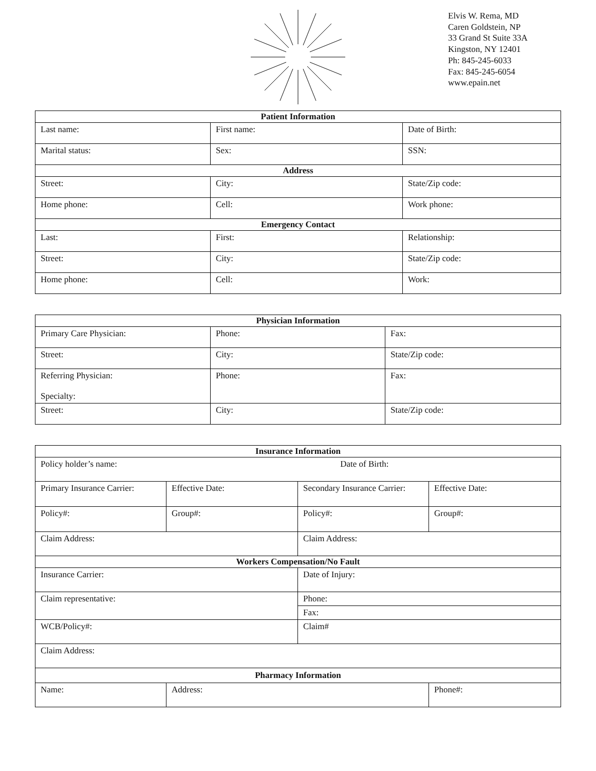Elvis W. Rema, MD
Caren Goldstein, NP
33 Grand St Suite 33A
Kingston, NY 12401
Ph: 845-245-6033
Fax: 845-245-6054
www.epain.net
| Patient Information | | |
| --- | --- | --- |
| Last name: | First name: | Date of Birth: |
| Marital status: | Sex: | SSN: |
| Address | | |
| Street: | City: | State/Zip code: |
| Home phone: | Cell: | Work phone: |
| Emergency Contact | | |
| Last: | First: | Relationship: |
| Street: | City: | State/Zip code: |
| Home phone: | Cell: | Work: |
| Physician Information | | |
| --- | --- | --- |
| Primary Care Physician: | Phone: | Fax: |
| Street: | City: | State/Zip code: |
| Referring Physician: Specialty: | Phone: | Fax: |
| Street: | City: | State/Zip code: |
| Insurance Information | | | |
| --- | --- | --- | --- |
| Policy holder’s name: Date of Birth: | | | |
| Primary Insurance Carrier: | Effective Date: | Secondary Insurance Carrier: | Effective Date: |
| Policy#: | Group#: | Policy#: | Group#: |
| Claim Address: | | Claim Address: | |
| Workers Compensation/No Fault | | | |
| Insurance Carrier: | | Date of Injury: | |
| Claim representative: | | Phone: | |
| | | Fax: | |
| WCB/Policy#: | | Claim# | |
| Claim Address: | | | |
| Pharmacy Information | | | |
| Name: | Address: | | Phone#: |